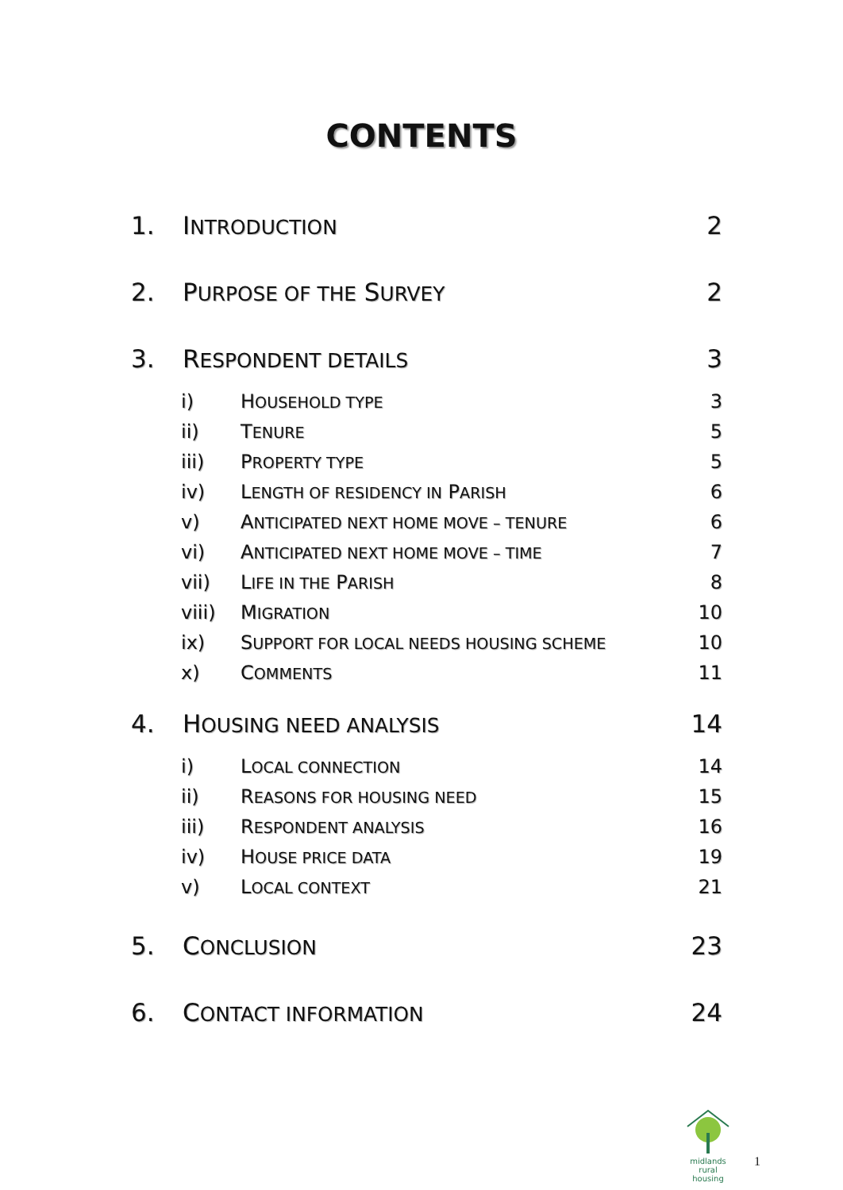CONTENTS
1. INTRODUCTION 2
2. PURPOSE OF THE SURVEY 2
3. RESPONDENT DETAILS 3
i) HOUSEHOLD TYPE 3
ii) TENURE 5
iii) PROPERTY TYPE 5
iv) LENGTH OF RESIDENCY IN PARISH 6
v) ANTICIPATED NEXT HOME MOVE – TENURE 6
vi) ANTICIPATED NEXT HOME MOVE – TIME 7
vii) LIFE IN THE PARISH 8
viii) MIGRATION 10
ix) SUPPORT FOR LOCAL NEEDS HOUSING SCHEME 10
x) COMMENTS 11
4. HOUSING NEED ANALYSIS 14
i) LOCAL CONNECTION 14
ii) REASONS FOR HOUSING NEED 15
iii) RESPONDENT ANALYSIS 16
iv) HOUSE PRICE DATA 19
v) LOCAL CONTEXT 21
5. CONCLUSION 23
6. CONTACT INFORMATION 24
midlands rural
housing
1